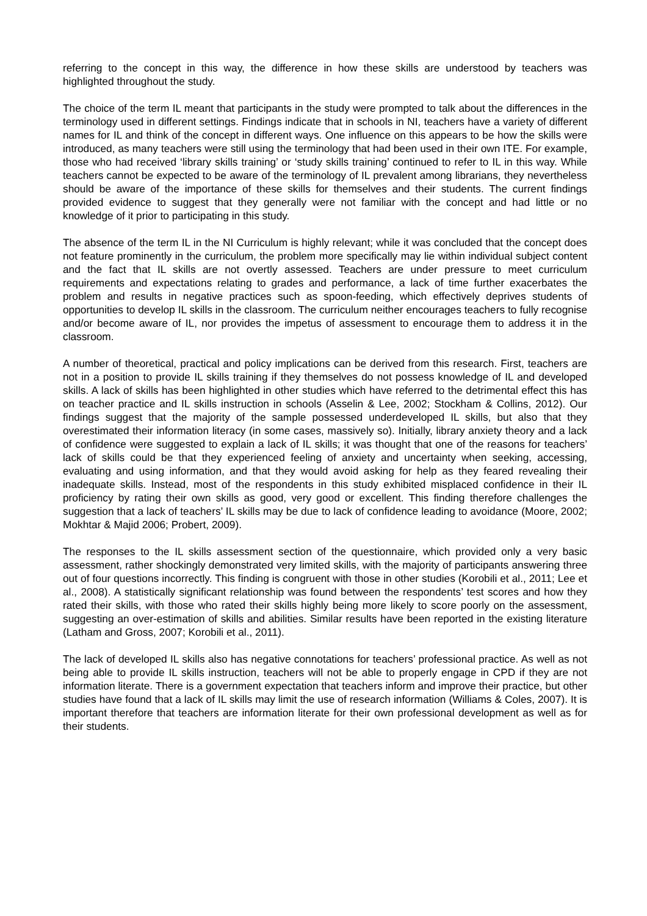referring to the concept in this way, the difference in how these skills are understood by teachers was highlighted throughout the study.
The choice of the term IL meant that participants in the study were prompted to talk about the differences in the terminology used in different settings. Findings indicate that in schools in NI, teachers have a variety of different names for IL and think of the concept in different ways. One influence on this appears to be how the skills were introduced, as many teachers were still using the terminology that had been used in their own ITE. For example, those who had received ‘library skills training’ or ‘study skills training’ continued to refer to IL in this way. While teachers cannot be expected to be aware of the terminology of IL prevalent among librarians, they nevertheless should be aware of the importance of these skills for themselves and their students. The current findings provided evidence to suggest that they generally were not familiar with the concept and had little or no knowledge of it prior to participating in this study.
The absence of the term IL in the NI Curriculum is highly relevant; while it was concluded that the concept does not feature prominently in the curriculum, the problem more specifically may lie within individual subject content and the fact that IL skills are not overtly assessed. Teachers are under pressure to meet curriculum requirements and expectations relating to grades and performance, a lack of time further exacerbates the problem and results in negative practices such as spoon-feeding, which effectively deprives students of opportunities to develop IL skills in the classroom. The curriculum neither encourages teachers to fully recognise and/or become aware of IL, nor provides the impetus of assessment to encourage them to address it in the classroom.
A number of theoretical, practical and policy implications can be derived from this research. First, teachers are not in a position to provide IL skills training if they themselves do not possess knowledge of IL and developed skills. A lack of skills has been highlighted in other studies which have referred to the detrimental effect this has on teacher practice and IL skills instruction in schools (Asselin & Lee, 2002; Stockham & Collins, 2012). Our findings suggest that the majority of the sample possessed underdeveloped IL skills, but also that they overestimated their information literacy (in some cases, massively so). Initially, library anxiety theory and a lack of confidence were suggested to explain a lack of IL skills; it was thought that one of the reasons for teachers’ lack of skills could be that they experienced feeling of anxiety and uncertainty when seeking, accessing, evaluating and using information, and that they would avoid asking for help as they feared revealing their inadequate skills. Instead, most of the respondents in this study exhibited misplaced confidence in their IL proficiency by rating their own skills as good, very good or excellent. This finding therefore challenges the suggestion that a lack of teachers’ IL skills may be due to lack of confidence leading to avoidance (Moore, 2002; Mokhtar & Majid 2006; Probert, 2009).
The responses to the IL skills assessment section of the questionnaire, which provided only a very basic assessment, rather shockingly demonstrated very limited skills, with the majority of participants answering three out of four questions incorrectly. This finding is congruent with those in other studies (Korobili et al., 2011; Lee et al., 2008). A statistically significant relationship was found between the respondents’ test scores and how they rated their skills, with those who rated their skills highly being more likely to score poorly on the assessment, suggesting an over-estimation of skills and abilities. Similar results have been reported in the existing literature (Latham and Gross, 2007; Korobili et al., 2011).
The lack of developed IL skills also has negative connotations for teachers’ professional practice. As well as not being able to provide IL skills instruction, teachers will not be able to properly engage in CPD if they are not information literate. There is a government expectation that teachers inform and improve their practice, but other studies have found that a lack of IL skills may limit the use of research information (Williams & Coles, 2007). It is important therefore that teachers are information literate for their own professional development as well as for their students.